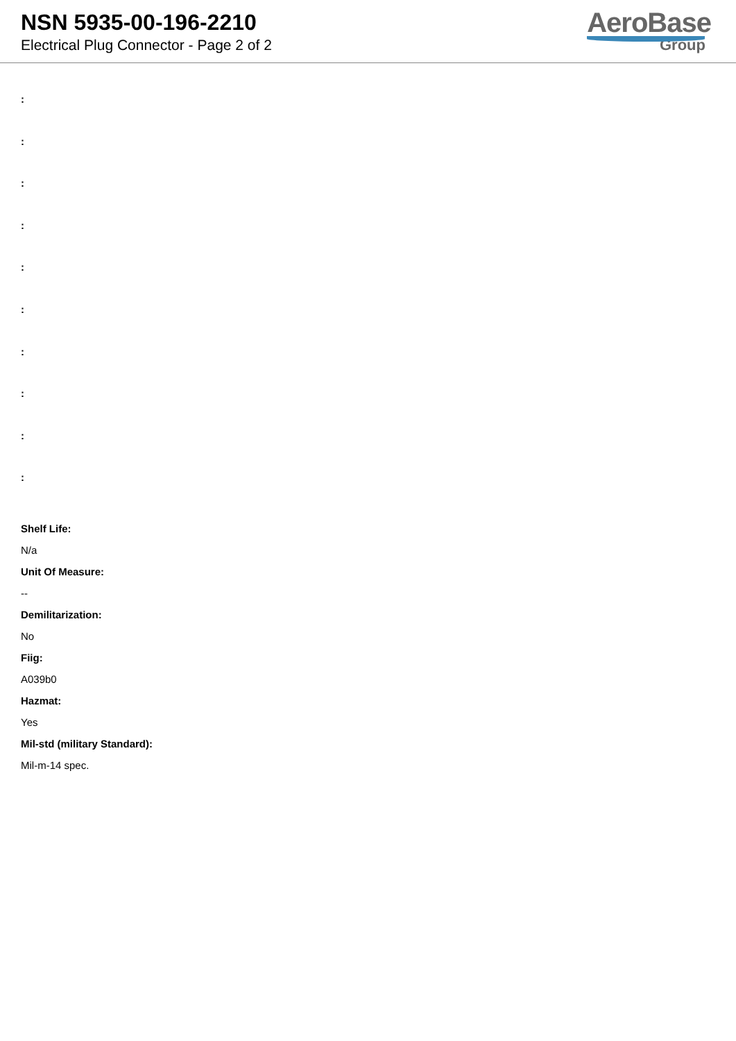NSN 5935-00-196-2210
Electrical Plug Connector - Page 2 of 2
AeroBase
Group
:
:
:
:
:
:
:
:
:
:
Shelf Life:
N/a
Unit Of Measure:
--
Demilitarization:
No
Fiig:
A039b0
Hazmat:
Yes
Mil-std (military Standard):
Mil-m-14 spec.